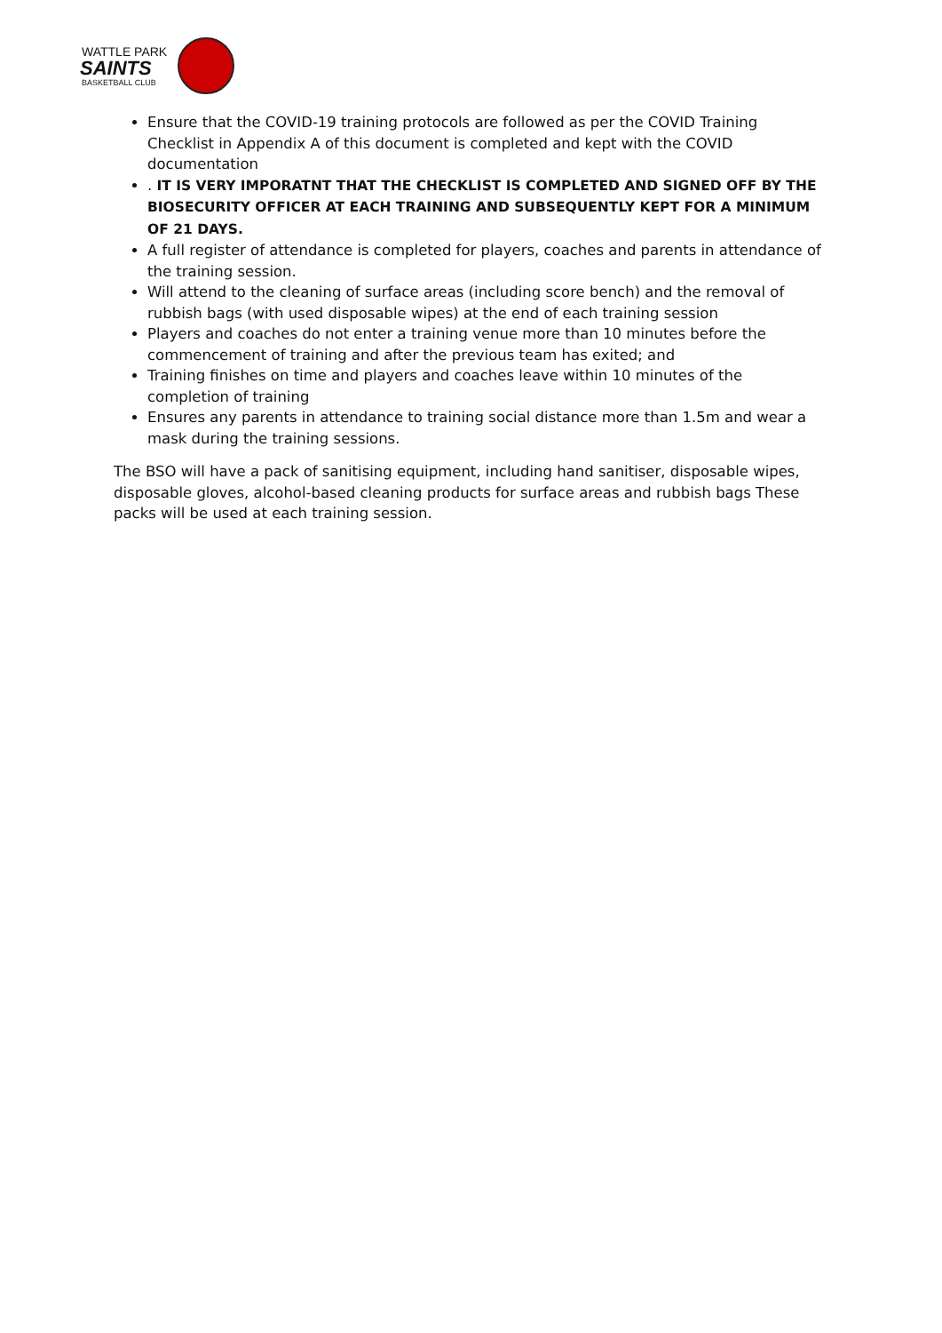WATTLE PARK
SAINTS
BASKETBALL CLUB
Ensure that the COVID-19 training protocols are followed as per the COVID Training Checklist in Appendix A of this document is completed and kept with the COVID documentation
. IT IS VERY IMPORATNT THAT THE CHECKLIST IS COMPLETED AND SIGNED OFF BY THE BIOSECURITY OFFICER AT EACH TRAINING AND SUBSEQUENTLY KEPT FOR A MINIMUM OF 21 DAYS.
A full register of attendance is completed for players, coaches and parents in attendance of the training session.
Will attend to the cleaning of surface areas (including score bench) and the removal of rubbish bags (with used disposable wipes) at the end of each training session
Players and coaches do not enter a training venue more than 10 minutes before the commencement of training and after the previous team has exited; and
Training finishes on time and players and coaches leave within 10 minutes of the completion of training
Ensures any parents in attendance to training social distance more than 1.5m and wear a mask during the training sessions.
The BSO will have a pack of sanitising equipment, including hand sanitiser, disposable wipes, disposable gloves, alcohol-based cleaning products for surface areas and rubbish bags These packs will be used at each training session.